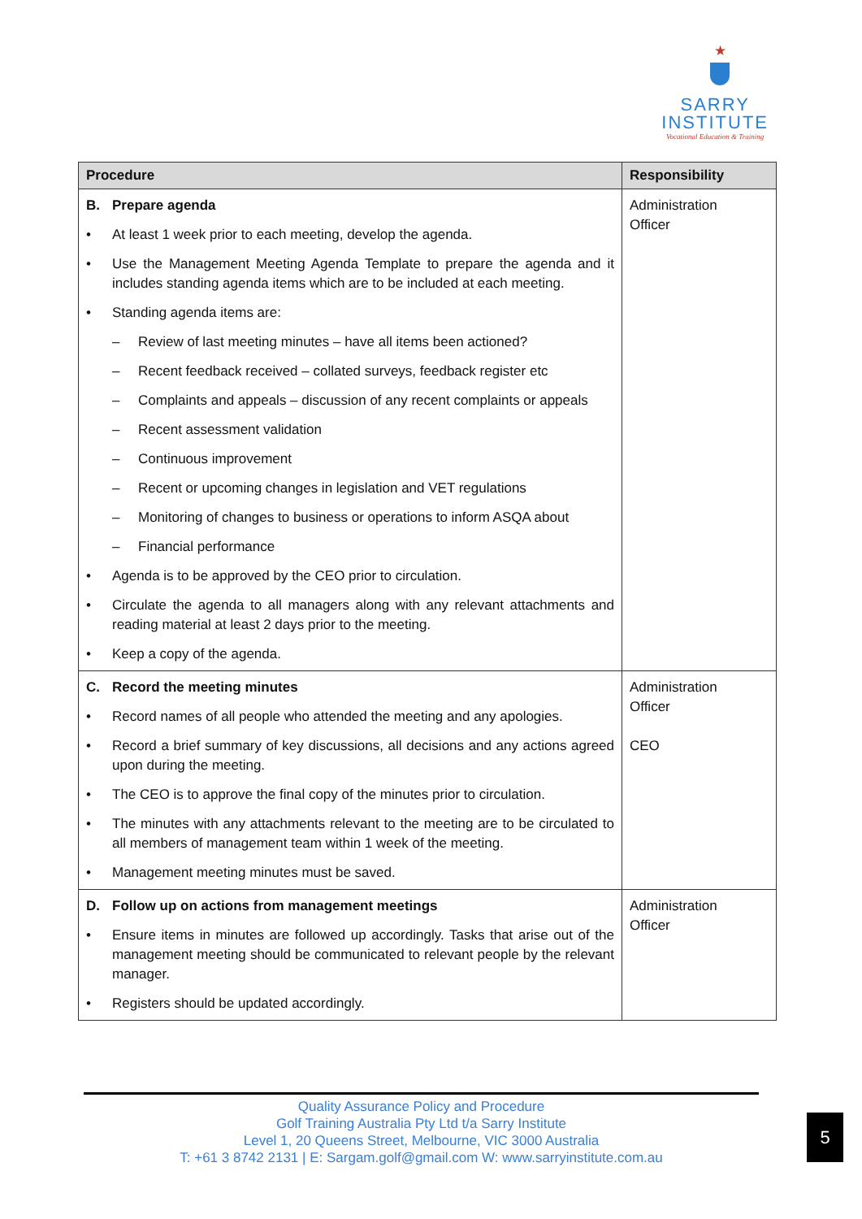★
SARRY
INSTITUTE
Vocational Education & Training
| Procedure | Responsibility |
| --- | --- |
| B. Prepare agenda • At least 1 week prior to each meeting, develop the agenda. • Use the Management Meeting Agenda Template to prepare the agenda and it includes standing agenda items which are to be included at each meeting. • Standing agenda items are: – Review of last meeting minutes – have all items been actioned? – Recent feedback received – collated surveys, feedback register etc – Complaints and appeals – discussion of any recent complaints or appeals – Recent assessment validation – Continuous improvement – Recent or upcoming changes in legislation and VET regulations – Monitoring of changes to business or operations to inform ASQA about – Financial performance • Agenda is to be approved by the CEO prior to circulation. • Circulate the agenda to all managers along with any relevant attachments and reading material at least 2 days prior to the meeting. • Keep a copy of the agenda. | Administration Officer |
| C. Record the meeting minutes • Record names of all people who attended the meeting and any apologies. • Record a brief summary of key discussions, all decisions and any actions agreed upon during the meeting. • The CEO is to approve the final copy of the minutes prior to circulation. • The minutes with any attachments relevant to the meeting are to be circulated to all members of management team within 1 week of the meeting. • Management meeting minutes must be saved. | Administration Officer CEO |
| D. Follow up on actions from management meetings • Ensure items in minutes are followed up accordingly. Tasks that arise out of the management meeting should be communicated to relevant people by the relevant manager. • Registers should be updated accordingly. | Administration Officer |
Quality Assurance Policy and Procedure
Golf Training Australia Pty Ltd t/a Sarry Institute
Level 1, 20 Queens Street, Melbourne, VIC 3000 Australia
T: +61 3 8742 2131 | E: Sargam.golf@gmail.com W: www.sarryinstitute.com.au
5